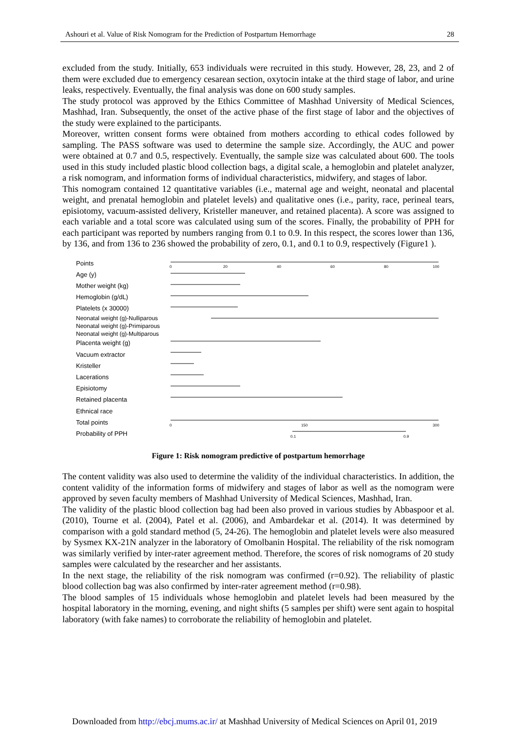Ashouri et al. Value of Risk Nomogram for the Prediction of Postpartum Hemorrhage 28
excluded from the study. Initially, 653 individuals were recruited in this study. However, 28, 23, and 2 of them were excluded due to emergency cesarean section, oxytocin intake at the third stage of labor, and urine leaks, respectively. Eventually, the final analysis was done on 600 study samples.
The study protocol was approved by the Ethics Committee of Mashhad University of Medical Sciences, Mashhad, Iran. Subsequently, the onset of the active phase of the first stage of labor and the objectives of the study were explained to the participants.
Moreover, written consent forms were obtained from mothers according to ethical codes followed by sampling. The PASS software was used to determine the sample size. Accordingly, the AUC and power were obtained at 0.7 and 0.5, respectively. Eventually, the sample size was calculated about 600. The tools used in this study included plastic blood collection bags, a digital scale, a hemoglobin and platelet analyzer, a risk nomogram, and information forms of individual characteristics, midwifery, and stages of labor.
This nomogram contained 12 quantitative variables (i.e., maternal age and weight, neonatal and placental weight, and prenatal hemoglobin and platelet levels) and qualitative ones (i.e., parity, race, perineal tears, episiotomy, vacuum-assisted delivery, Kristeller maneuver, and retained placenta). A score was assigned to each variable and a total score was calculated using sum of the scores. Finally, the probability of PPH for each participant was reported by numbers ranging from 0.1 to 0.9. In this respect, the scores lower than 136, by 136, and from 136 to 236 showed the probability of zero, 0.1, and 0.1 to 0.9, respectively (Figure1 ).
Points
Age (y)
Mother weight (kg)
Hemoglobin (g/dL)
Platelets (x 30000)
Neonatal weight (g)-Nulliparous
Neonatal weight (g)-Primiparous
Neonatal weight (g)-Multiparous
Placenta weight (g)
Vacuum extractor
Kristeller
Lacerations
Episiotomy
Retained placenta
Ethnical race
Total points
Probability of PPH
0
20
40
60
80
100
0
150
300
0.1
0.9
Figure 1: Risk nomogram predictive of postpartum hemorrhage
The content validity was also used to determine the validity of the individual characteristics. In addition, the content validity of the information forms of midwifery and stages of labor as well as the nomogram were approved by seven faculty members of Mashhad University of Medical Sciences, Mashhad, Iran.
The validity of the plastic blood collection bag had been also proved in various studies by Abbaspoor et al. (2010), Tourne et al. (2004), Patel et al. (2006), and Ambardekar et al. (2014). It was determined by comparison with a gold standard method (5, 24-26). The hemoglobin and platelet levels were also measured by Sysmex KX-21N analyzer in the laboratory of Omolbanin Hospital. The reliability of the risk nomogram was similarly verified by inter-rater agreement method. Therefore, the scores of risk nomograms of 20 study samples were calculated by the researcher and her assistants.
In the next stage, the reliability of the risk nomogram was confirmed (r=0.92). The reliability of plastic blood collection bag was also confirmed by inter-rater agreement method (r=0.98).
The blood samples of 15 individuals whose hemoglobin and platelet levels had been measured by the hospital laboratory in the morning, evening, and night shifts (5 samples per shift) were sent again to hospital laboratory (with fake names) to corroborate the reliability of hemoglobin and platelet.
Downloaded from http://ebcj.mums.ac.ir/ at Mashhad University of Medical Sciences on April 01, 2019